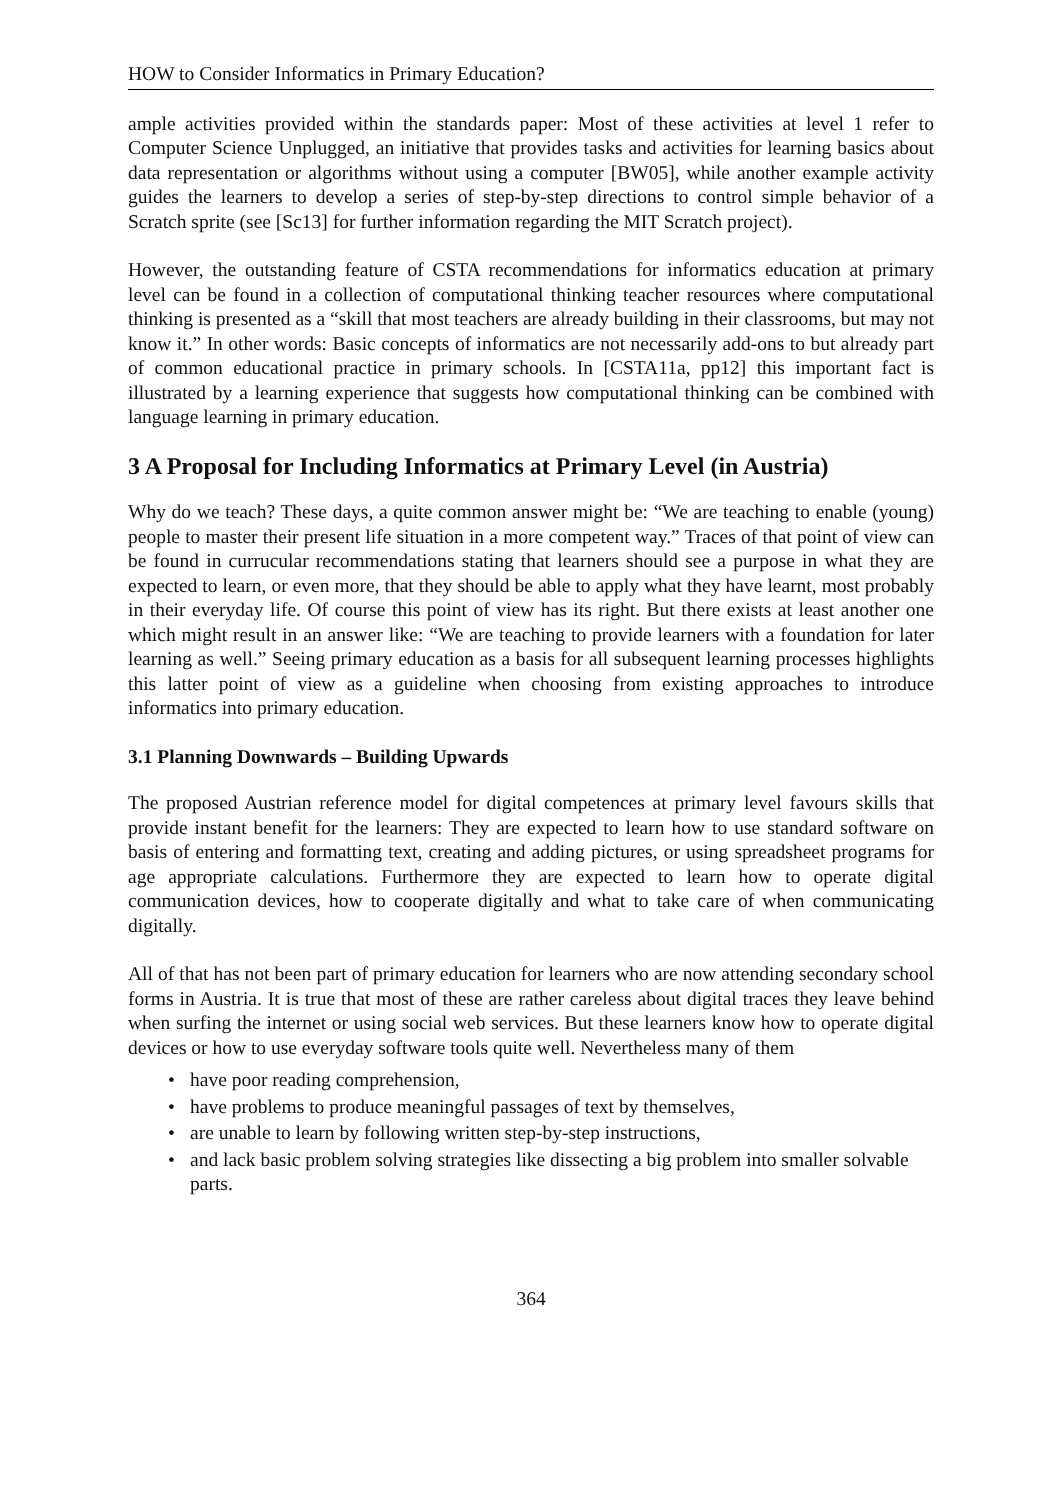HOW to Consider Informatics in Primary Education?
ample activities provided within the standards paper: Most of these activities at level 1 refer to Computer Science Unplugged, an initiative that provides tasks and activities for learning basics about data representation or algorithms without using a computer [BW05], while another example activity guides the learners to develop a series of step-by-step directions to control simple behavior of a Scratch sprite (see [Sc13] for further information regarding the MIT Scratch project).
However, the outstanding feature of CSTA recommendations for informatics education at primary level can be found in a collection of computational thinking teacher resources where computational thinking is presented as a “skill that most teachers are already building in their classrooms, but may not know it.” In other words: Basic concepts of informatics are not necessarily add-ons to but already part of common educational practice in primary schools. In [CSTA11a, pp12] this important fact is illustrated by a learning experience that suggests how computational thinking can be combined with language learning in primary education.
3 A Proposal for Including Informatics at Primary Level (in Austria)
Why do we teach? These days, a quite common answer might be: “We are teaching to enable (young) people to master their present life situation in a more competent way.” Traces of that point of view can be found in currucular recommendations stating that learners should see a purpose in what they are expected to learn, or even more, that they should be able to apply what they have learnt, most probably in their everyday life. Of course this point of view has its right. But there exists at least another one which might result in an answer like: “We are teaching to provide learners with a foundation for later learning as well.” Seeing primary education as a basis for all subsequent learning processes highlights this latter point of view as a guideline when choosing from existing approaches to introduce informatics into primary education.
3.1 Planning Downwards – Building Upwards
The proposed Austrian reference model for digital competences at primary level favours skills that provide instant benefit for the learners: They are expected to learn how to use standard software on basis of entering and formatting text, creating and adding pictures, or using spreadsheet programs for age appropriate calculations. Furthermore they are expected to learn how to operate digital communication devices, how to cooperate digitally and what to take care of when communicating digitally.
All of that has not been part of primary education for learners who are now attending secondary school forms in Austria. It is true that most of these are rather careless about digital traces they leave behind when surfing the internet or using social web services. But these learners know how to operate digital devices or how to use everyday software tools quite well. Nevertheless many of them
• have poor reading comprehension,
• have problems to produce meaningful passages of text by themselves,
• are unable to learn by following written step-by-step instructions,
• and lack basic problem solving strategies like dissecting a big problem into smaller solvable parts.
364